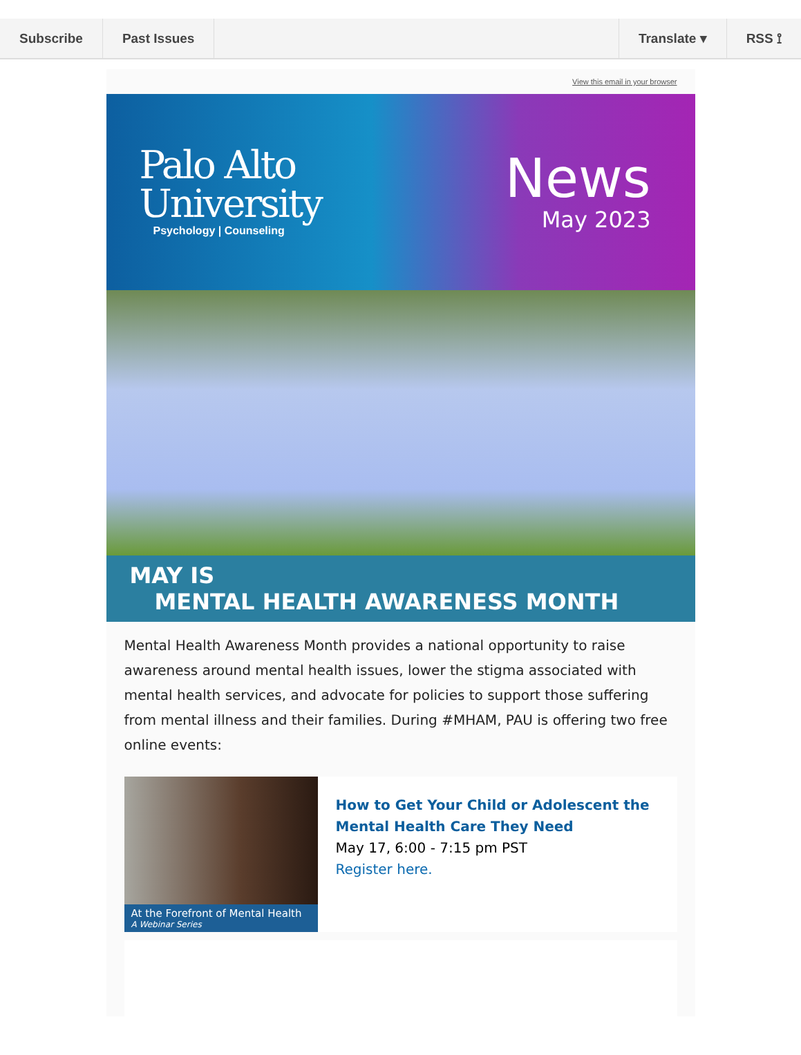Subscribe Past Issues Translate ▾ RSS ⟟
View this email in your browser
Palo Alto
University
Psychology | Counseling
News
May 2023
MAY IS
MENTAL HEALTH AWARENESS MONTH
Mental Health Awareness Month provides a national opportunity to raise awareness around mental health issues, lower the stigma associated with mental health services, and advocate for policies to support those suffering from mental illness and their families. During #MHAM, PAU is offering two free online events:
At the Forefront of Mental Health
A Webinar Series
How to Get Your Child or Adolescent the Mental Health Care They Need
May 17, 6:00 - 7:15 pm PST
Register here.